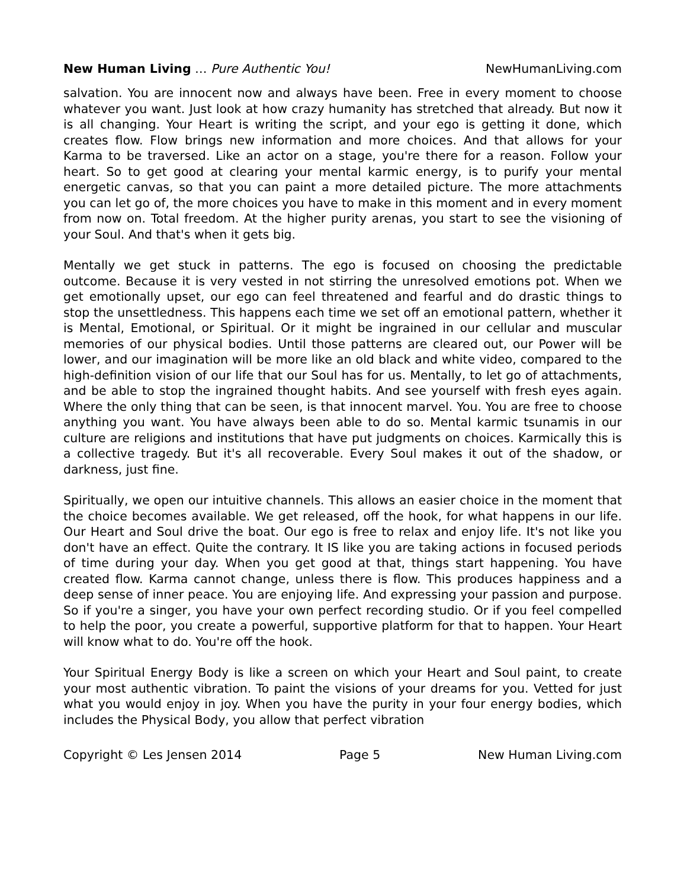New Human Living … Pure Authentic You! NewHumanLiving.com
salvation. You are innocent now and always have been. Free in every moment to choose whatever you want. Just look at how crazy humanity has stretched that already. But now it is all changing. Your Heart is writing the script, and your ego is getting it done, which creates flow. Flow brings new information and more choices. And that allows for your Karma to be traversed. Like an actor on a stage, you're there for a reason. Follow your heart. So to get good at clearing your mental karmic energy, is to purify your mental energetic canvas, so that you can paint a more detailed picture. The more attachments you can let go of, the more choices you have to make in this moment and in every moment from now on. Total freedom. At the higher purity arenas, you start to see the visioning of your Soul. And that's when it gets big.
Mentally we get stuck in patterns. The ego is focused on choosing the predictable outcome. Because it is very vested in not stirring the unresolved emotions pot. When we get emotionally upset, our ego can feel threatened and fearful and do drastic things to stop the unsettledness. This happens each time we set off an emotional pattern, whether it is Mental, Emotional, or Spiritual. Or it might be ingrained in our cellular and muscular memories of our physical bodies. Until those patterns are cleared out, our Power will be lower, and our imagination will be more like an old black and white video, compared to the high-definition vision of our life that our Soul has for us. Mentally, to let go of attachments, and be able to stop the ingrained thought habits. And see yourself with fresh eyes again. Where the only thing that can be seen, is that innocent marvel. You. You are free to choose anything you want. You have always been able to do so. Mental karmic tsunamis in our culture are religions and institutions that have put judgments on choices. Karmically this is a collective tragedy. But it's all recoverable. Every Soul makes it out of the shadow, or darkness, just fine.
Spiritually, we open our intuitive channels. This allows an easier choice in the moment that the choice becomes available. We get released, off the hook, for what happens in our life. Our Heart and Soul drive the boat. Our ego is free to relax and enjoy life. It's not like you don't have an effect. Quite the contrary. It IS like you are taking actions in focused periods of time during your day. When you get good at that, things start happening. You have created flow. Karma cannot change, unless there is flow. This produces happiness and a deep sense of inner peace. You are enjoying life. And expressing your passion and purpose. So if you're a singer, you have your own perfect recording studio. Or if you feel compelled to help the poor, you create a powerful, supportive platform for that to happen. Your Heart will know what to do. You're off the hook.
Your Spiritual Energy Body is like a screen on which your Heart and Soul paint, to create your most authentic vibration. To paint the visions of your dreams for you. Vetted for just what you would enjoy in joy. When you have the purity in your four energy bodies, which includes the Physical Body, you allow that perfect vibration
Copyright © Les Jensen 2014 Page 5 New Human Living.com